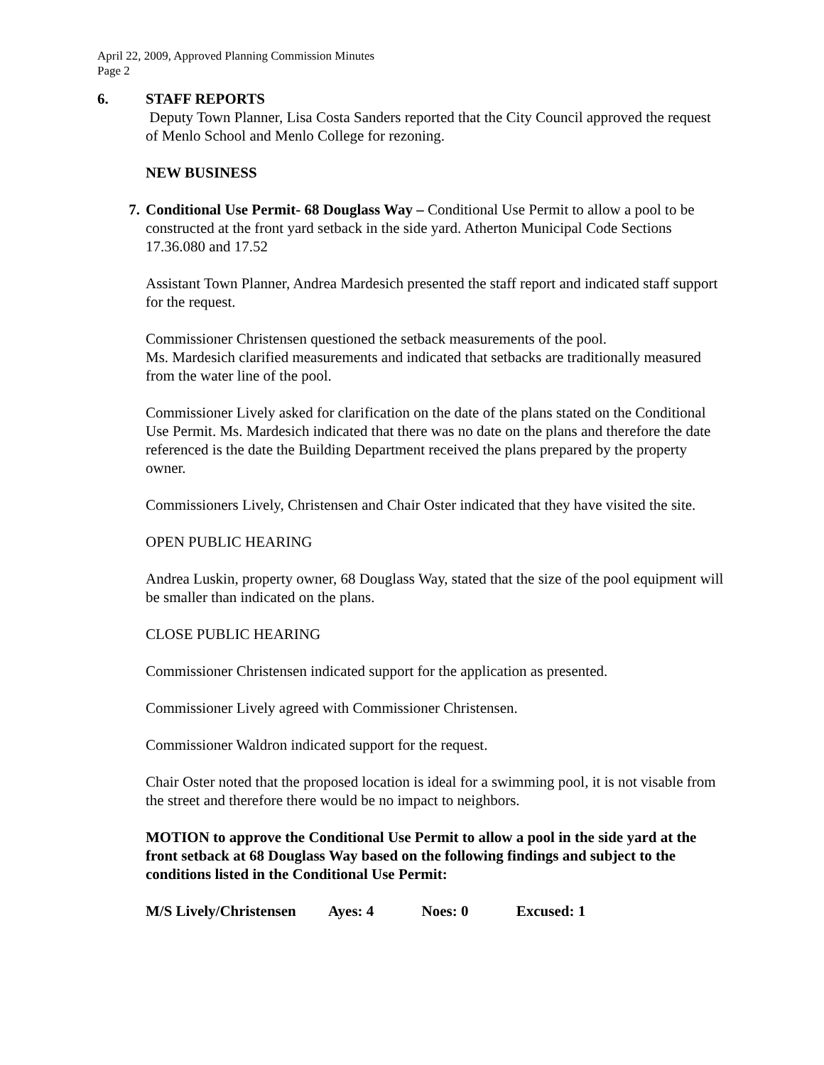April 22, 2009, Approved Planning Commission Minutes
Page 2
6. STAFF REPORTS
Deputy Town Planner, Lisa Costa Sanders reported that the City Council approved the request of Menlo School and Menlo College for rezoning.
NEW BUSINESS
7. Conditional Use Permit- 68 Douglass Way – Conditional Use Permit to allow a pool to be constructed at the front yard setback in the side yard. Atherton Municipal Code Sections 17.36.080 and 17.52
Assistant Town Planner, Andrea Mardesich presented the staff report and indicated staff support for the request.
Commissioner Christensen questioned the setback measurements of the pool.
Ms. Mardesich clarified measurements and indicated that setbacks are traditionally measured from the water line of the pool.
Commissioner Lively asked for clarification on the date of the plans stated on the Conditional Use Permit. Ms. Mardesich indicated that there was no date on the plans and therefore the date referenced is the date the Building Department received the plans prepared by the property owner.
Commissioners Lively, Christensen and Chair Oster indicated that they have visited the site.
OPEN PUBLIC HEARING
Andrea Luskin, property owner, 68 Douglass Way, stated that the size of the pool equipment will be smaller than indicated on the plans.
CLOSE PUBLIC HEARING
Commissioner Christensen indicated support for the application as presented.
Commissioner Lively agreed with Commissioner Christensen.
Commissioner Waldron indicated support for the request.
Chair Oster noted that the proposed location is ideal for a swimming pool, it is not visable from the street and therefore there would be no impact to neighbors.
MOTION to approve the Conditional Use Permit to allow a pool in the side yard at the front setback at 68 Douglass Way based on the following findings and subject to the conditions listed in the Conditional Use Permit:
M/S Lively/Christensen Ayes: 4 Noes: 0 Excused: 1